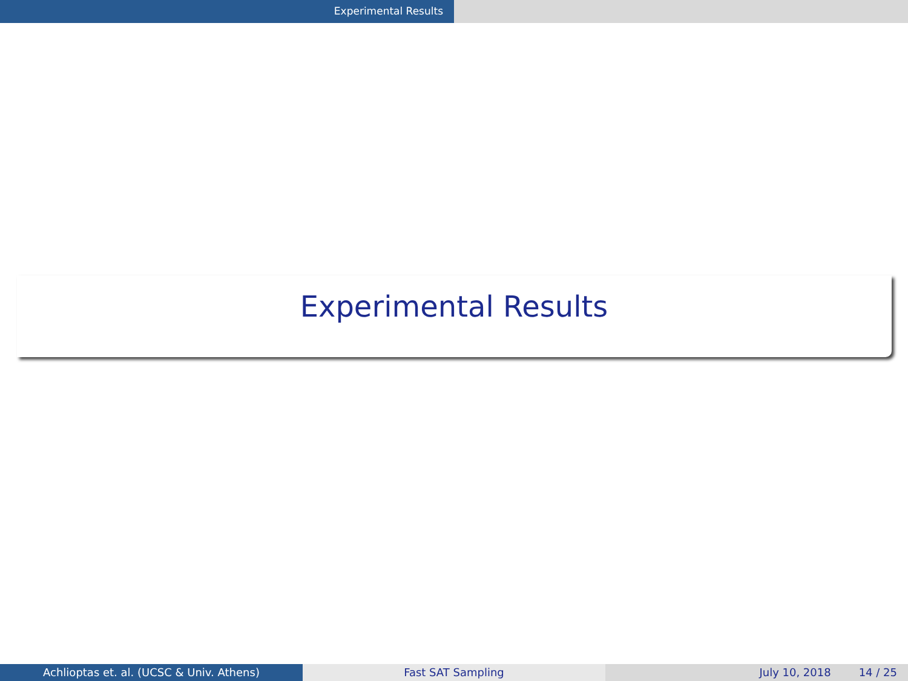Experimental Results
Experimental Results
Achlioptas et. al. (UCSC & Univ. Athens) Fast SAT Sampling July 10, 2018 14 / 25